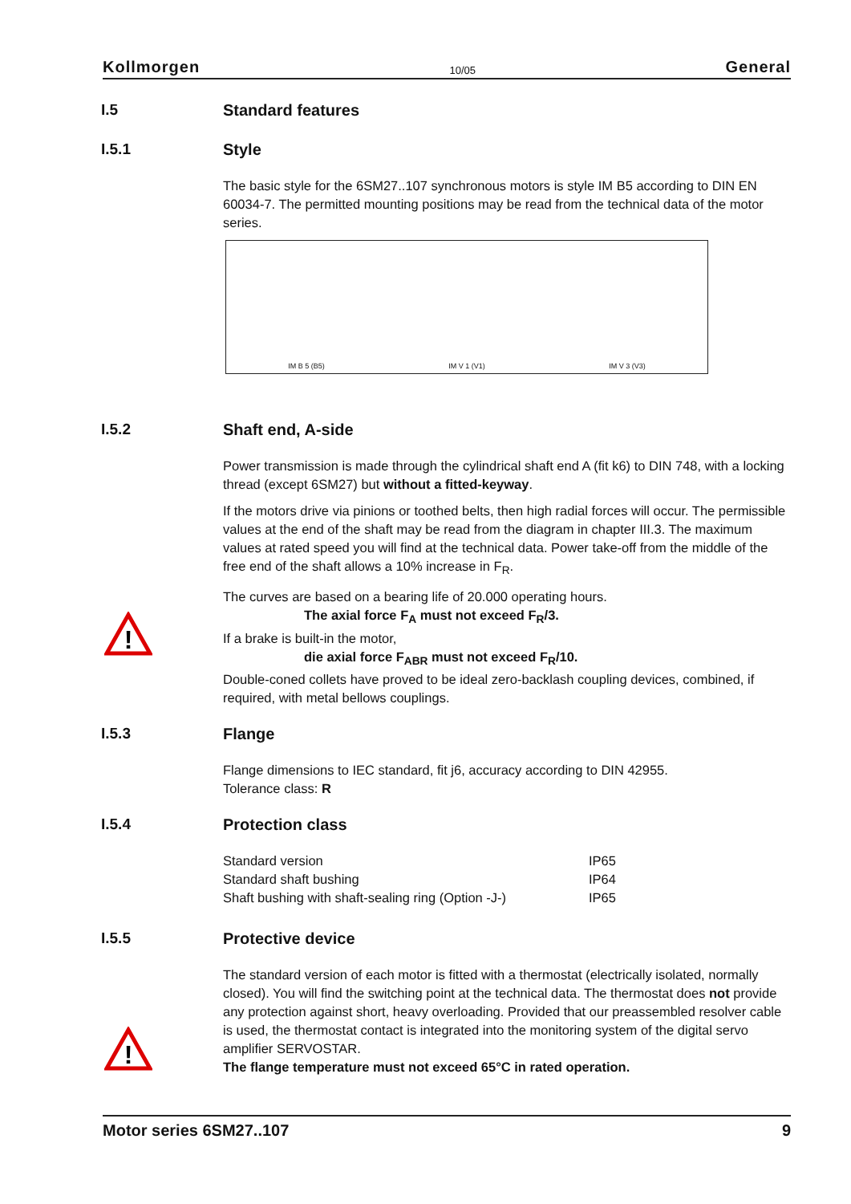Kollmorgen 10/05 General
I.5 Standard features
I.5.1 Style
The basic style for the 6SM27..107 synchronous motors is style IM B5 according to DIN EN 60034-7. The permitted mounting positions may be read from the technical data of the motor series.
IM B 5 (B5) IM V 1 (V1) IM V 3 (V3)
I.5.2 Shaft end, A-side
Power transmission is made through the cylindrical shaft end A (fit k6) to DIN 748, with a locking thread (except 6SM27) but without a fitted-keyway.
If the motors drive via pinions or toothed belts, then high radial forces will occur. The permissible values at the end of the shaft may be read from the diagram in chapter III.3. The maximum values at rated speed you will find at the technical data. Power take-off from the middle of the free end of the shaft allows a 10% increase in F<sub>R</sub>.
!
The curves are based on a bearing life of 20.000 operating hours.
The axial force F<sub>A</sub> must not exceed F<sub>R</sub>/3.
If a brake is built-in the motor,
die axial force F<sub>ABR</sub> must not exceed F<sub>R</sub>/10.
Double-coned collets have proved to be ideal zero-backlash coupling devices, combined, if required, with metal bellows couplings.
I.5.3 Flange
Flange dimensions to IEC standard, fit j6, accuracy according to DIN 42955.
Tolerance class: R
I.5.4 Protection class
| Standard version | IP65 |
| Standard shaft bushing | IP64 |
| Shaft bushing with shaft-sealing ring (Option -J-) | IP65 |
I.5.5 Protective device
!
The standard version of each motor is fitted with a thermostat (electrically isolated, normally closed). You will find the switching point at the technical data. The thermostat does not provide any protection against short, heavy overloading. Provided that our preassembled resolver cable is used, the thermostat contact is integrated into the monitoring system of the digital servo amplifier SERVOSTAR.
The flange temperature must not exceed 65°C in rated operation.
Motor series 6SM27..107 9